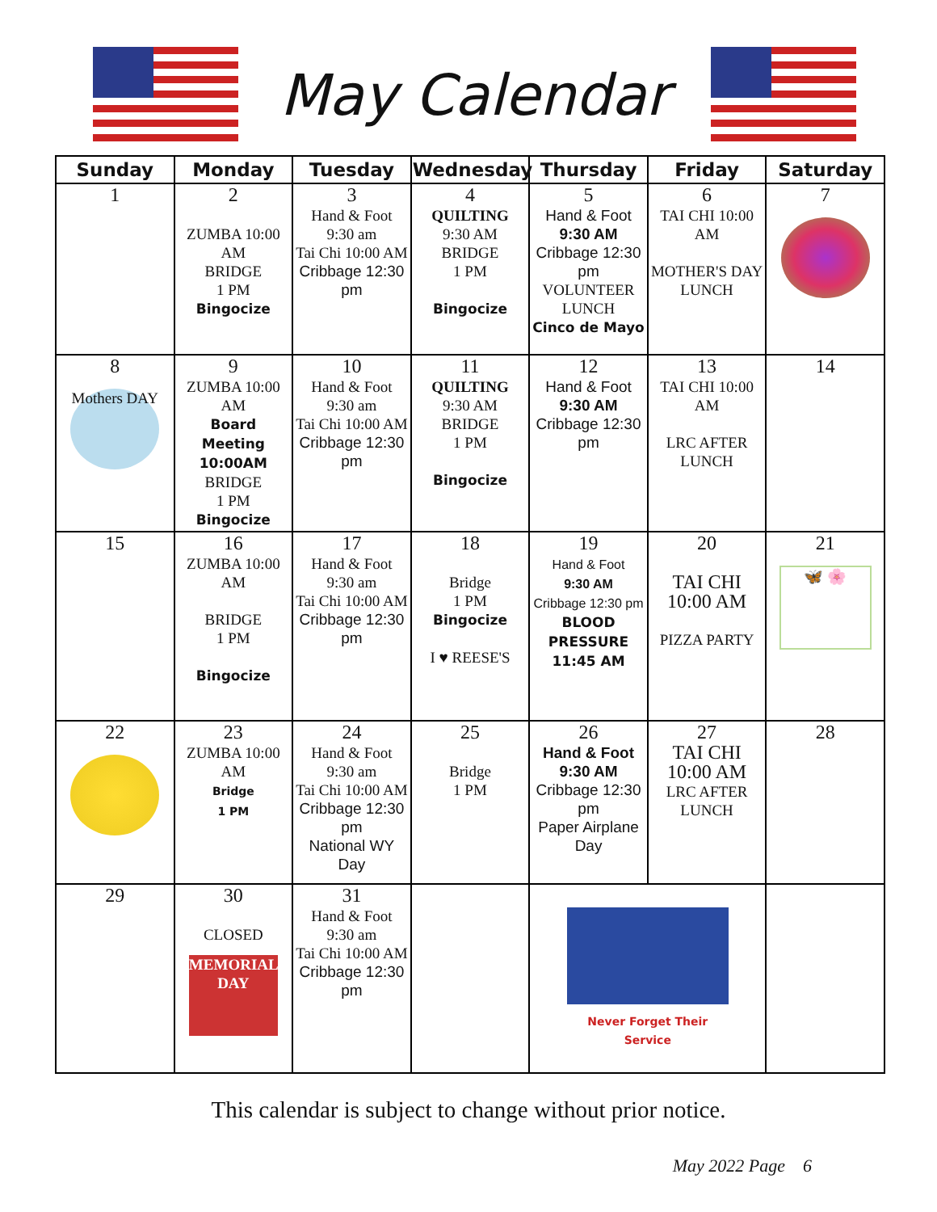May Calendar
| Sunday | Monday | Tuesday | Wednesday | Thursday | Friday | Saturday |
| --- | --- | --- | --- | --- | --- | --- |
| 1 | 2 ZUMBA 10:00 AM BRIDGE 1 PM Bingocize | 3 Hand & Foot 9:30 am Tai Chi 10:00 AM Cribbage 12:30 pm | 4 QUILTING 9:30 AM BRIDGE 1 PM Bingocize | 5 Hand & Foot 9:30 AM Cribbage 12:30 pm VOLUNTEER LUNCH Cinco de Mayo | 6 TAI CHI 10:00 AM MOTHER'S DAY LUNCH | 7 |
| 8 Mothers DAY | 9 ZUMBA 10:00 AM Board Meeting 10:00AM BRIDGE 1 PM Bingocize | 10 Hand & Foot 9:30 am Tai Chi 10:00 AM Cribbage 12:30 pm | 11 QUILTING 9:30 AM BRIDGE 1 PM Bingocize | 12 Hand & Foot 9:30 AM Cribbage 12:30 pm | 13 TAI CHI 10:00 AM LRC AFTER LUNCH | 14 |
| 15 | 16 ZUMBA 10:00 AM BRIDGE 1 PM Bingocize | 17 Hand & Foot 9:30 am Tai Chi 10:00 AM Cribbage 12:30 pm | 18 Bridge 1 PM Bingocize I ♥ REESE'S | 19 Hand & Foot 9:30 AM Cribbage 12:30 pm BLOOD PRESSURE 11:45 AM | 20 TAI CHI 10:00 AM PIZZA PARTY | 21 🦋 🌸 |
| 22 | 23 ZUMBA 10:00 AM Bridge 1 PM | 24 Hand & Foot 9:30 am Tai Chi 10:00 AM Cribbage 12:30 pm National WY Day | 25 Bridge 1 PM | 26 Hand & Foot 9:30 AM Cribbage 12:30 pm Paper Airplane Day | 27 TAI CHI 10:00 AM LRC AFTER LUNCH | 28 |
| 29 | 30 CLOSED MEMORIAL DAY | 31 Hand & Foot 9:30 am Tai Chi 10:00 AM Cribbage 12:30 pm | | Never Forget Their Service | | |
This calendar is subject to change without prior notice.
May 2022 Page 6